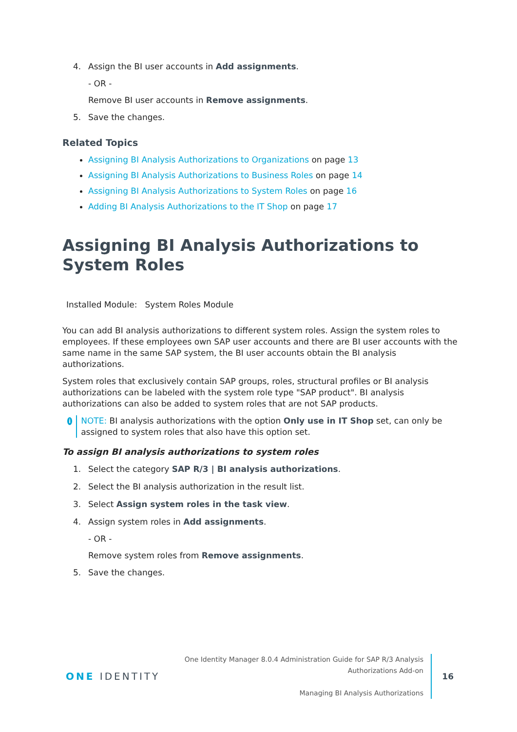4. Assign the BI user accounts in Add assignments.
- OR -
Remove BI user accounts in Remove assignments.
5. Save the changes.
Related Topics
Assigning BI Analysis Authorizations to Organizations on page 13
Assigning BI Analysis Authorizations to Business Roles on page 14
Assigning BI Analysis Authorizations to System Roles on page 16
Adding BI Analysis Authorizations to the IT Shop on page 17
Assigning BI Analysis Authorizations to System Roles
Installed Module: System Roles Module
You can add BI analysis authorizations to different system roles. Assign the system roles to employees. If these employees own SAP user accounts and there are BI user accounts with the same name in the same SAP system, the BI user accounts obtain the BI analysis authorizations.
System roles that exclusively contain SAP groups, roles, structural profiles or BI analysis authorizations can be labeled with the system role type "SAP product". BI analysis authorizations can also be added to system roles that are not SAP products.
i
NOTE: BI analysis authorizations with the option Only use in IT Shop set, can only be assigned to system roles that also have this option set.
To assign BI analysis authorizations to system roles
1. Select the category SAP R/3 | BI analysis authorizations.
2. Select the BI analysis authorization in the result list.
3. Select Assign system roles in the task view.
4. Assign system roles in Add assignments.
- OR -
Remove system roles from Remove assignments.
5. Save the changes.
ONE IDENTITY
One Identity Manager 8.0.4 Administration Guide for SAP R/3 Analysis
Authorizations Add-on
Managing BI Analysis Authorizations
16